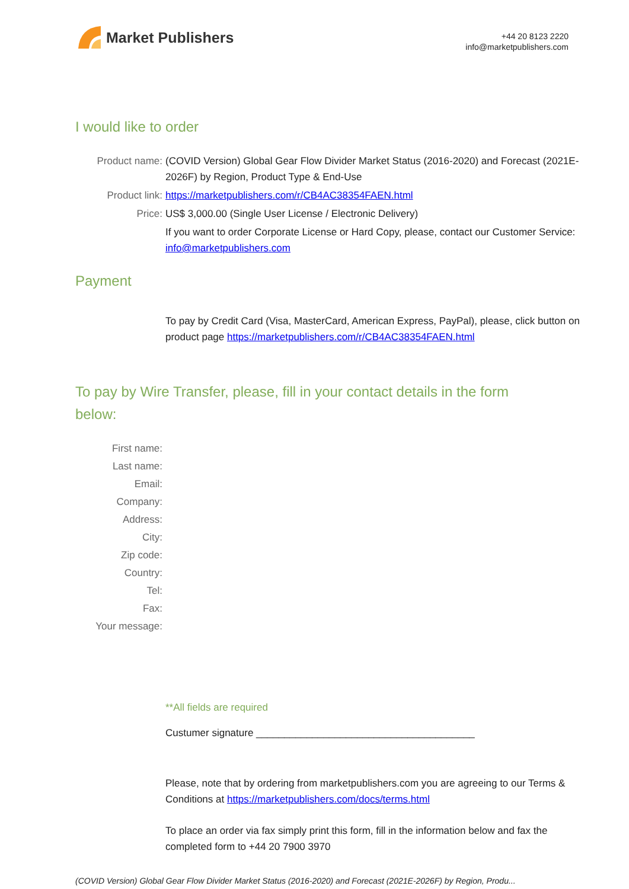Market Publishers
+44 20 8123 2220
info@marketpublishers.com
I would like to order
Product name: (COVID Version) Global Gear Flow Divider Market Status (2016-2020) and Forecast (2021E-2026F) by Region, Product Type & End-Use
Product link: https://marketpublishers.com/r/CB4AC38354FAEN.html
Price: US$ 3,000.00 (Single User License / Electronic Delivery)
If you want to order Corporate License or Hard Copy, please, contact our Customer Service:
info@marketpublishers.com
Payment
To pay by Credit Card (Visa, MasterCard, American Express, PayPal), please, click button on product page https://marketpublishers.com/r/CB4AC38354FAEN.html
To pay by Wire Transfer, please, fill in your contact details in the form below:
First name:
Last name:
Email:
Company:
Address:
City:
Zip code:
Country:
Tel:
Fax:
Your message:
**All fields are required
Custumer signature _______________________________________
Please, note that by ordering from marketpublishers.com you are agreeing to our Terms & Conditions at https://marketpublishers.com/docs/terms.html
To place an order via fax simply print this form, fill in the information below and fax the completed form to +44 20 7900 3970
(COVID Version) Global Gear Flow Divider Market Status (2016-2020) and Forecast (2021E-2026F) by Region, Produ...